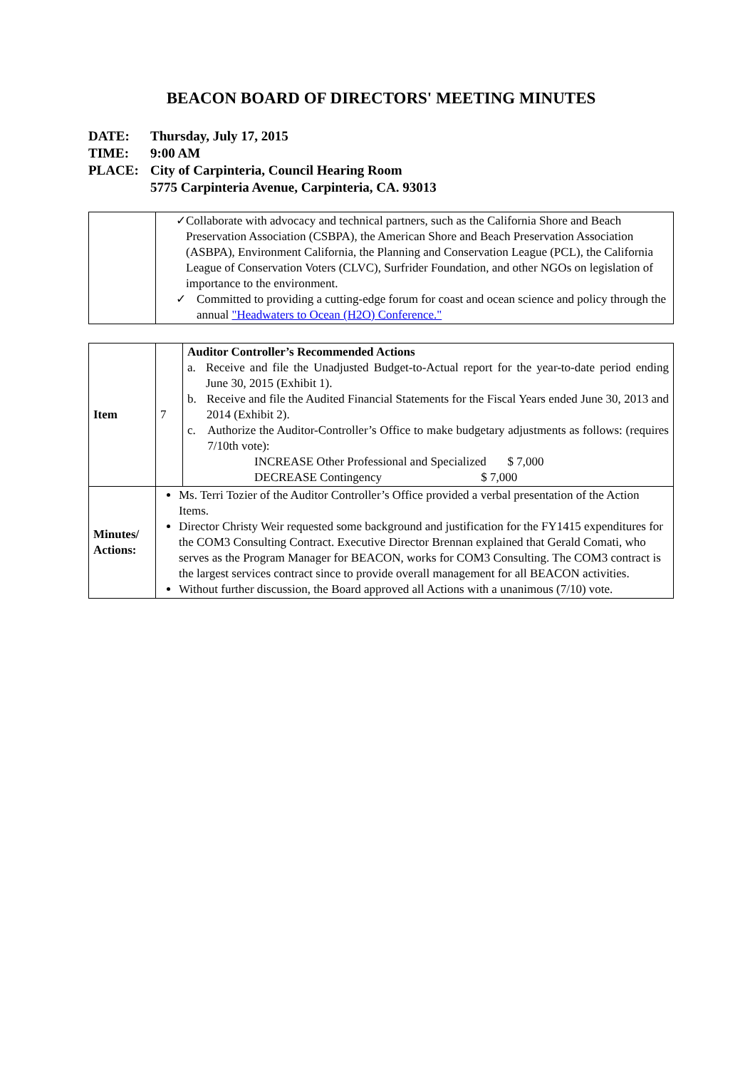BEACON BOARD OF DIRECTORS' MEETING MINUTES
| DATE: | Thursday, July 17, 2015 |
| TIME: | 9:00 AM |
| PLACE: | City of Carpinteria, Council Hearing Room 5775 Carpinteria Avenue, Carpinteria, CA. 93013 |
| | ✓ Collaborate with advocacy and technical partners, such as the California Shore and Beach Preservation Association (CSBPA), the American Shore and Beach Preservation Association (ASBPA), Environment California, the Planning and Conservation League (PCL), the California League of Conservation Voters (CLVC), Surfrider Foundation, and other NGOs on legislation of importance to the environment. ✓ Committed to providing a cutting-edge forum for coast and ocean science and policy through the annual "Headwaters to Ocean (H2O) Conference." |
| Item | 7 | Auditor Controller’s Recommended Actions a. Receive and file the Unadjusted Budget-to-Actual report for the year-to-date period ending June 30, 2015 (Exhibit 1). b. Receive and file the Audited Financial Statements for the Fiscal Years ended June 30, 2013 and 2014 (Exhibit 2). c. Authorize the Auditor-Controller’s Office to make budgetary adjustments as follows: (requires 7/10th vote): INCREASE Other Professional and Specialized $ 7,000 DECREASE Contingency $ 7,000 |
| Minutes/ Actions: | Ms. Terri Tozier of the Auditor Controller’s Office provided a verbal presentation of the Action Items. Director Christy Weir requested some background and justification for the FY1415 expenditures for the COM3 Consulting Contract. Executive Director Brennan explained that Gerald Comati, who serves as the Program Manager for BEACON, works for COM3 Consulting. The COM3 contract is the largest services contract since to provide overall management for all BEACON activities. Without further discussion, the Board approved all Actions with a unanimous (7/10) vote. | |